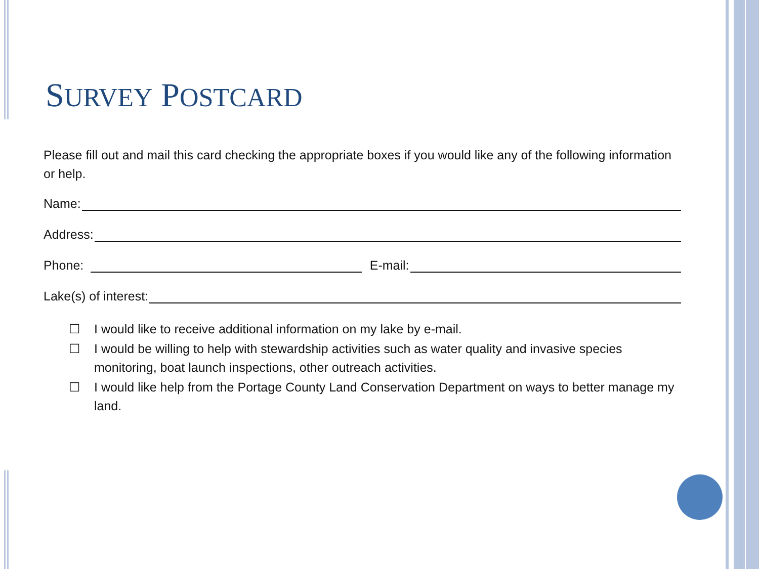SURVEY POSTCARD
Please fill out and mail this card checking the appropriate boxes if you would like any of the following information or help.
Name:
Address:
Phone:
E-mail:
Lake(s) of interest:
☐ I would like to receive additional information on my lake by e-mail.
☐ I would be willing to help with stewardship activities such as water quality and invasive species monitoring, boat launch inspections, other outreach activities.
☐ I would like help from the Portage County Land Conservation Department on ways to better manage my land.